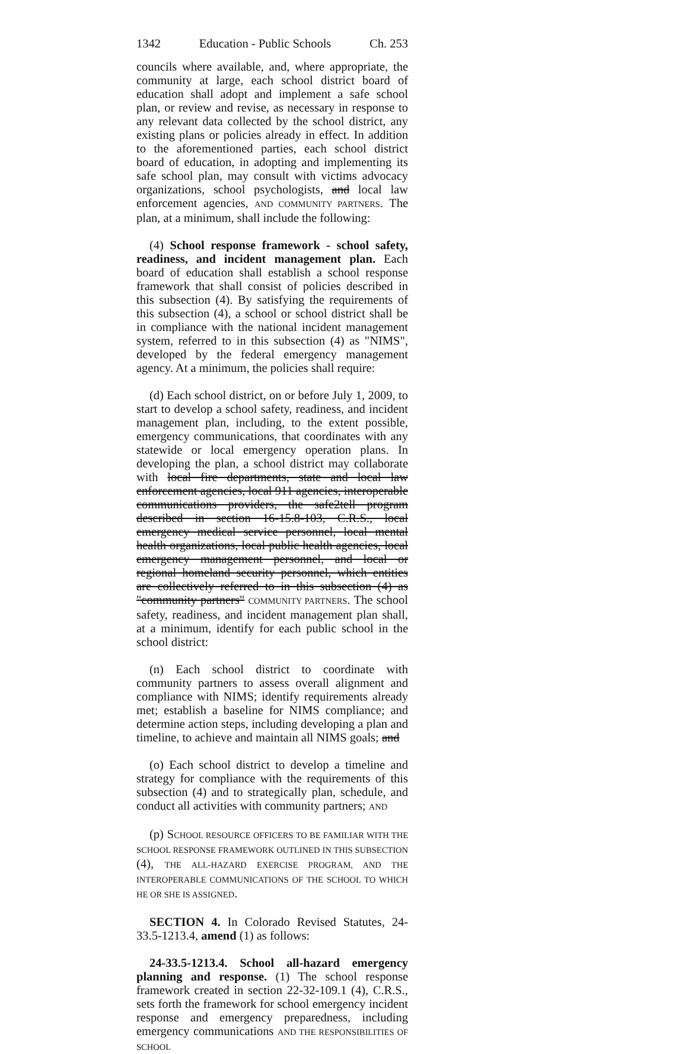1342 Education - Public Schools Ch. 253
councils where available, and, where appropriate, the community at large, each school district board of education shall adopt and implement a safe school plan, or review and revise, as necessary in response to any relevant data collected by the school district, any existing plans or policies already in effect. In addition to the aforementioned parties, each school district board of education, in adopting and implementing its safe school plan, may consult with victims advocacy organizations, school psychologists, and local law enforcement agencies, AND COMMUNITY PARTNERS. The plan, at a minimum, shall include the following:
(4) School response framework - school safety, readiness, and incident management plan. Each board of education shall establish a school response framework that shall consist of policies described in this subsection (4). By satisfying the requirements of this subsection (4), a school or school district shall be in compliance with the national incident management system, referred to in this subsection (4) as "NIMS", developed by the federal emergency management agency. At a minimum, the policies shall require:
(d) Each school district, on or before July 1, 2009, to start to develop a school safety, readiness, and incident management plan, including, to the extent possible, emergency communications, that coordinates with any statewide or local emergency operation plans. In developing the plan, a school district may collaborate with local fire departments, state and local law enforcement agencies, local 911 agencies, interoperable communications providers, the safe2tell program described in section 16-15.8-103, C.R.S., local emergency medical service personnel, local mental health organizations, local public health agencies, local emergency management personnel, and local or regional homeland security personnel, which entities are collectively referred to in this subsection (4) as "community partners" COMMUNITY PARTNERS. The school safety, readiness, and incident management plan shall, at a minimum, identify for each public school in the school district:
(n) Each school district to coordinate with community partners to assess overall alignment and compliance with NIMS; identify requirements already met; establish a baseline for NIMS compliance; and determine action steps, including developing a plan and timeline, to achieve and maintain all NIMS goals; and
(o) Each school district to develop a timeline and strategy for compliance with the requirements of this subsection (4) and to strategically plan, schedule, and conduct all activities with community partners; AND
(p) SCHOOL RESOURCE OFFICERS TO BE FAMILIAR WITH THE SCHOOL RESPONSE FRAMEWORK OUTLINED IN THIS SUBSECTION (4), THE ALL-HAZARD EXERCISE PROGRAM, AND THE INTEROPERABLE COMMUNICATIONS OF THE SCHOOL TO WHICH HE OR SHE IS ASSIGNED.
SECTION 4. In Colorado Revised Statutes, 24-33.5-1213.4, amend (1) as follows:
24-33.5-1213.4. School all-hazard emergency planning and response. (1) The school response framework created in section 22-32-109.1 (4), C.R.S., sets forth the framework for school emergency incident response and emergency preparedness, including emergency communications AND THE RESPONSIBILITIES OF SCHOOL